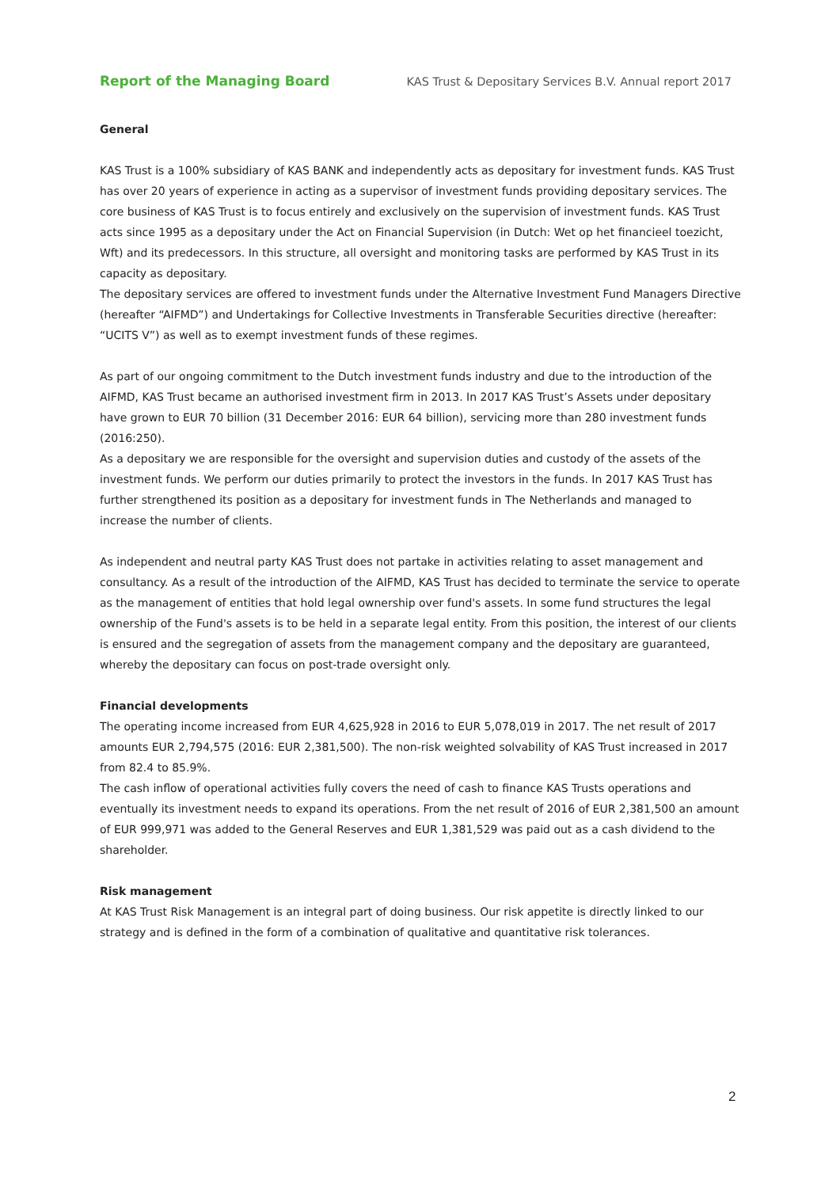Report of the Managing Board KAS Trust & Depositary Services B.V. Annual report 2017
General
KAS Trust is a 100% subsidiary of KAS BANK and independently acts as depositary for investment funds. KAS Trust has over 20 years of experience in acting as a supervisor of investment funds providing depositary services. The core business of KAS Trust is to focus entirely and exclusively on the supervision of investment funds. KAS Trust acts since 1995 as a depositary under the Act on Financial Supervision (in Dutch: Wet op het financieel toezicht, Wft) and its predecessors. In this structure, all oversight and monitoring tasks are performed by KAS Trust in its capacity as depositary.
The depositary services are offered to investment funds under the Alternative Investment Fund Managers Directive (hereafter “AIFMD”) and Undertakings for Collective Investments in Transferable Securities directive (hereafter: “UCITS V”) as well as to exempt investment funds of these regimes.
As part of our ongoing commitment to the Dutch investment funds industry and due to the introduction of the AIFMD, KAS Trust became an authorised investment firm in 2013. In 2017 KAS Trust’s Assets under depositary have grown to EUR 70 billion (31 December 2016: EUR 64 billion), servicing more than 280 investment funds (2016:250).
As a depositary we are responsible for the oversight and supervision duties and custody of the assets of the investment funds. We perform our duties primarily to protect the investors in the funds. In 2017 KAS Trust has further strengthened its position as a depositary for investment funds in The Netherlands and managed to increase the number of clients.
As independent and neutral party KAS Trust does not partake in activities relating to asset management and consultancy. As a result of the introduction of the AIFMD, KAS Trust has decided to terminate the service to operate as the management of entities that hold legal ownership over fund's assets. In some fund structures the legal ownership of the Fund's assets is to be held in a separate legal entity. From this position, the interest of our clients is ensured and the segregation of assets from the management company and the depositary are guaranteed, whereby the depositary can focus on post-trade oversight only.
Financial developments
The operating income increased from EUR 4,625,928 in 2016 to EUR 5,078,019 in 2017. The net result of 2017 amounts EUR 2,794,575 (2016: EUR 2,381,500). The non-risk weighted solvability of KAS Trust increased in 2017 from 82.4 to 85.9%.
The cash inflow of operational activities fully covers the need of cash to finance KAS Trusts operations and eventually its investment needs to expand its operations. From the net result of 2016 of EUR 2,381,500 an amount of EUR 999,971 was added to the General Reserves and EUR 1,381,529 was paid out as a cash dividend to the shareholder.
Risk management
At KAS Trust Risk Management is an integral part of doing business. Our risk appetite is directly linked to our strategy and is defined in the form of a combination of qualitative and quantitative risk tolerances.
2